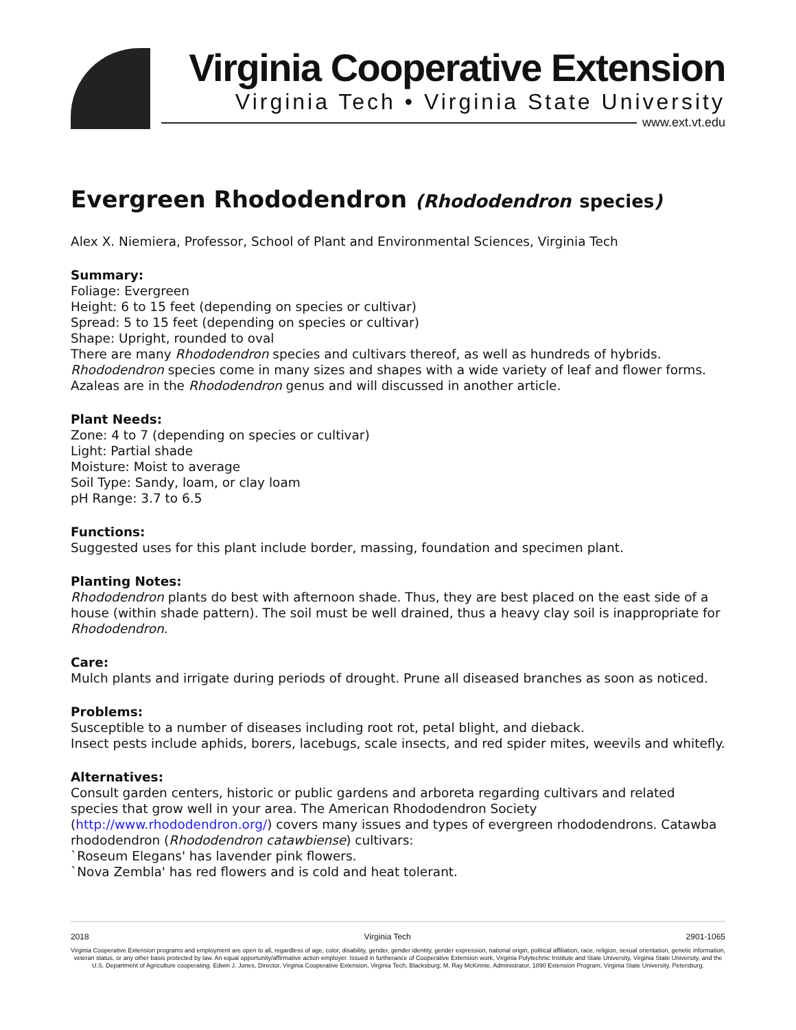Virginia Cooperative Extension
Virginia Tech • Virginia State University
www.ext.vt.edu
Evergreen Rhododendron (Rhododendron species)
Alex X. Niemiera, Professor, School of Plant and Environmental Sciences, Virginia Tech
Summary:
Foliage: Evergreen
Height: 6 to 15 feet (depending on species or cultivar)
Spread: 5 to 15 feet (depending on species or cultivar)
Shape: Upright, rounded to oval
There are many Rhododendron species and cultivars thereof, as well as hundreds of hybrids. Rhododendron species come in many sizes and shapes with a wide variety of leaf and flower forms. Azaleas are in the Rhododendron genus and will discussed in another article.
Plant Needs:
Zone: 4 to 7 (depending on species or cultivar)
Light: Partial shade
Moisture: Moist to average
Soil Type: Sandy, loam, or clay loam
pH Range: 3.7 to 6.5
Functions:
Suggested uses for this plant include border, massing, foundation and specimen plant.
Planting Notes:
Rhododendron plants do best with afternoon shade. Thus, they are best placed on the east side of a house (within shade pattern). The soil must be well drained, thus a heavy clay soil is inappropriate for Rhododendron.
Care:
Mulch plants and irrigate during periods of drought. Prune all diseased branches as soon as noticed.
Problems:
Susceptible to a number of diseases including root rot, petal blight, and dieback.
Insect pests include aphids, borers, lacebugs, scale insects, and red spider mites, weevils and whitefly.
Alternatives:
Consult garden centers, historic or public gardens and arboreta regarding cultivars and related species that grow well in your area. The American Rhododendron Society (http://www.rhododendron.org/) covers many issues and types of evergreen rhododendrons. Catawba rhododendron (Rhododendron catawbiense) cultivars:
`Roseum Elegans' has lavender pink flowers.
`Nova Zembla' has red flowers and is cold and heat tolerant.
2018 Virginia Tech 2901-1065
Virginia Cooperative Extension programs and employment are open to all, regardless of age, color, disability, gender, gender identity, gender expression, national origin, political affiliation, race, religion, sexual orientation, genetic information, veteran status, or any other basis protected by law. An equal opportunity/affirmative action employer. Issued in furtherance of Cooperative Extension work, Virginia Polytechnic Institute and State University, Virginia State University, and the U.S. Department of Agriculture cooperating. Edwin J. Jones, Director, Virginia Cooperative Extension, Virginia Tech, Blacksburg; M. Ray McKinnie, Administrator, 1890 Extension Program, Virginia State University, Petersburg.